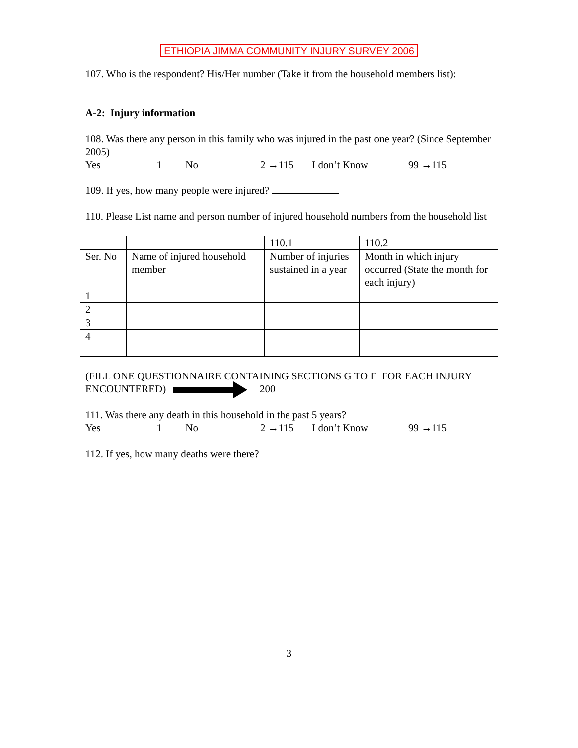ETHIOPIA JIMMA COMMUNITY INJURY SURVEY 2006
107. Who is the respondent? His/Her number (Take it from the household members list):
A-2: Injury information
108. Was there any person in this family who was injured in the past one year? (Since September 2005)
Yes 1 No 2 →115 I don’t Know 99 →115
109. If yes, how many people were injured?
110. Please List name and person number of injured household numbers from the household list
| | | 110.1 | 110.2 |
| Ser. No | Name of injured household member | Number of injuries sustained in a year | Month in which injury occurred (State the month for each injury) |
| 1 | | | |
| 2 | | | |
| 3 | | | |
| 4 | | | |
(FILL ONE QUESTIONNAIRE CONTAINING SECTIONS G TO F FOR EACH INJURY ENCOUNTERED) 200
111. Was there any death in this household in the past 5 years?
Yes 1 No 2 →115 I don’t Know 99 →115
112. If yes, how many deaths were there?
3